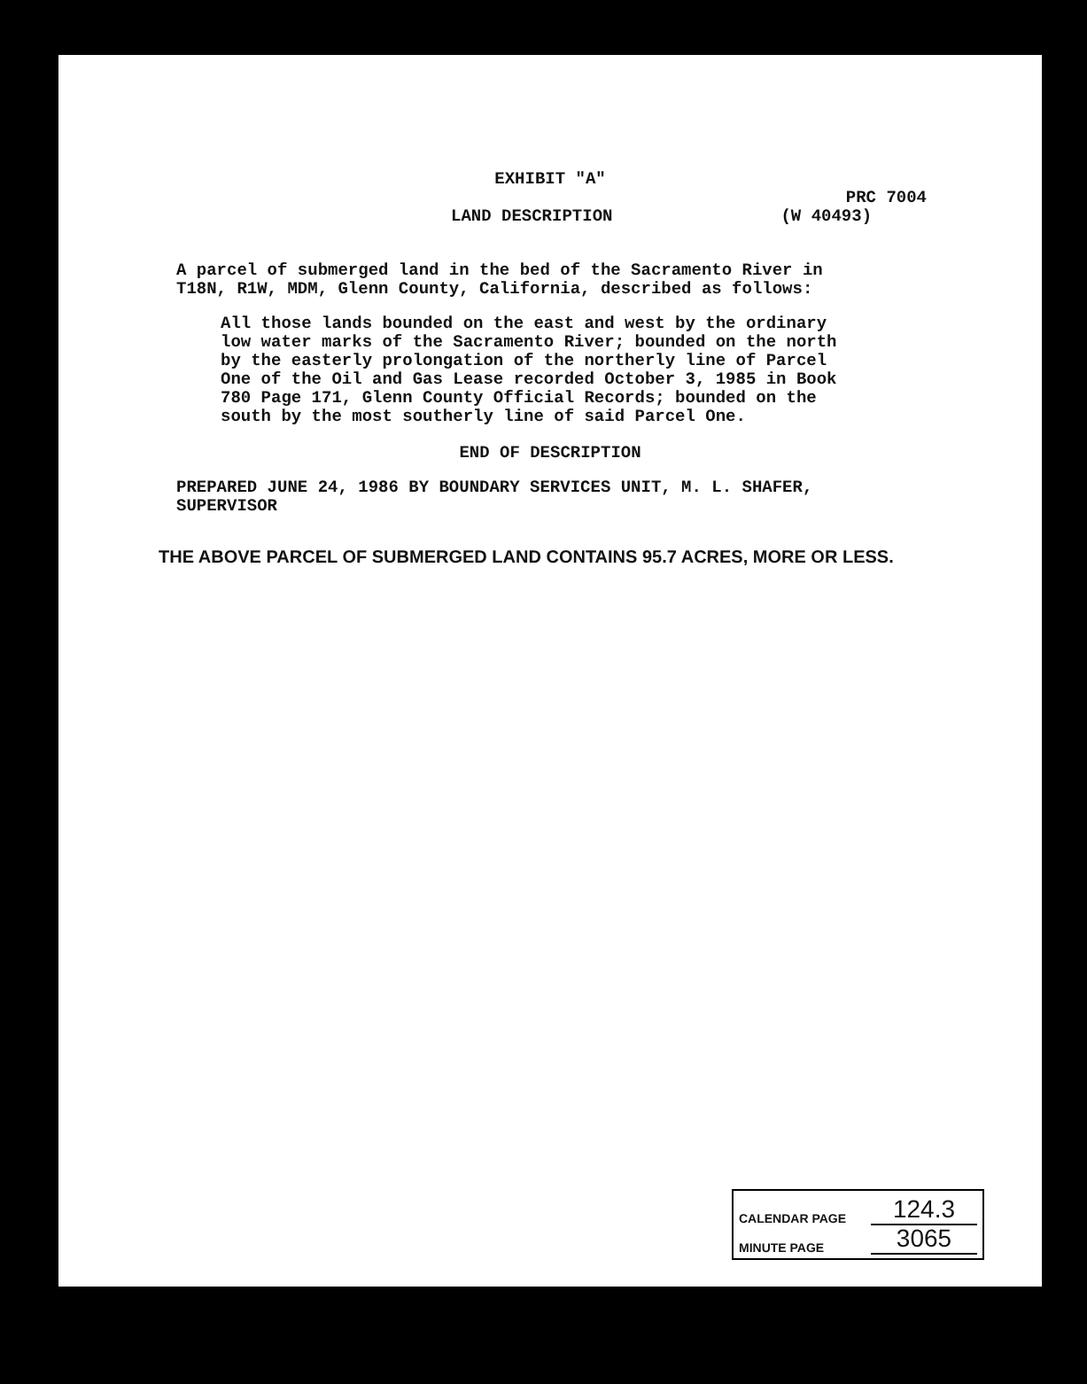EXHIBIT "A"
PRC 7004
LAND DESCRIPTION (W 40493)
A parcel of submerged land in the bed of the Sacramento River in T18N, R1W, MDM, Glenn County, California, described as follows:
All those lands bounded on the east and west by the ordinary low water marks of the Sacramento River; bounded on the north by the easterly prolongation of the northerly line of Parcel One of the Oil and Gas Lease recorded October 3, 1985 in Book 780 Page 171, Glenn County Official Records; bounded on the south by the most southerly line of said Parcel One.
END OF DESCRIPTION
PREPARED JUNE 24, 1986 BY BOUNDARY SERVICES UNIT, M. L. SHAFER, SUPERVISOR
THE ABOVE PARCEL OF SUBMERGED LAND CONTAINS 95.7 ACRES, MORE OR LESS.
CALENDAR PAGE 124.3
MINUTE PAGE 3065